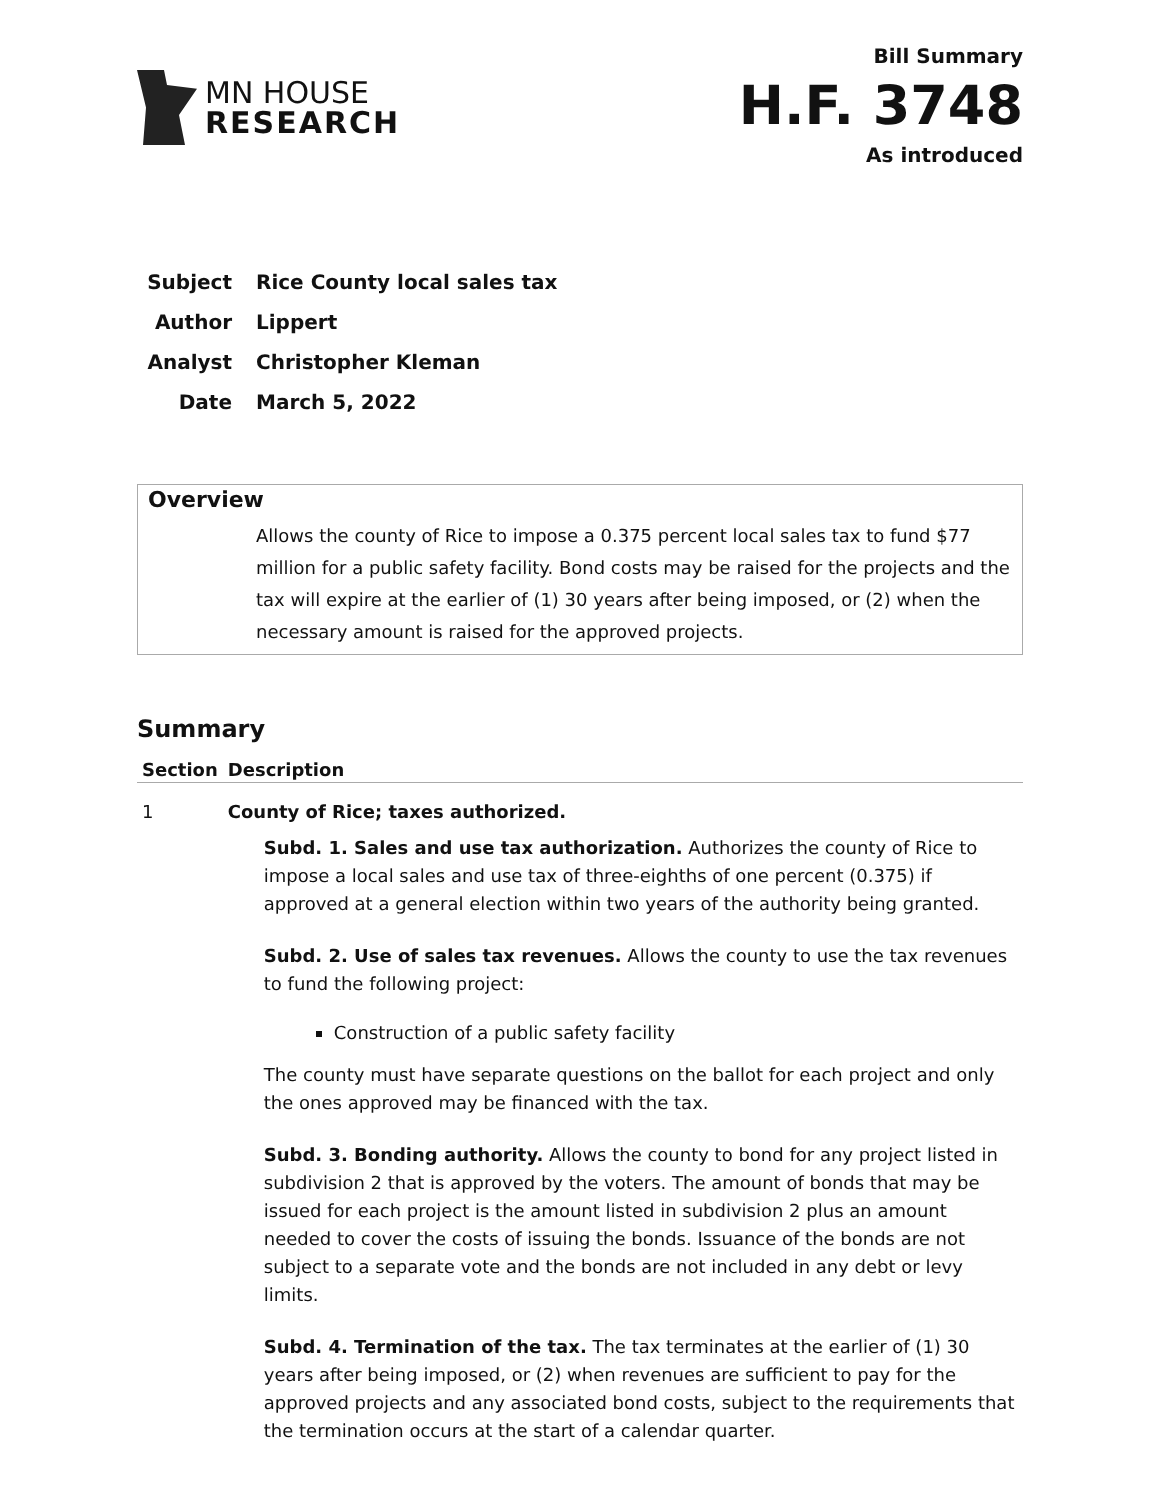MN HOUSE
RESEARCH
Bill Summary
H.F. 3748
As introduced
Subject Rice County local sales tax
Author Lippert
Analyst Christopher Kleman
Date March 5, 2022
Overview
Allows the county of Rice to impose a 0.375 percent local sales tax to fund $77 million for a public safety facility. Bond costs may be raised for the projects and the tax will expire at the earlier of (1) 30 years after being imposed, or (2) when the necessary amount is raised for the approved projects.
Summary
| Section | Description |
| --- | --- |
| 1 | County of Rice; taxes authorized. Subd. 1. Sales and use tax authorization. Authorizes the county of Rice to impose a local sales and use tax of three-eighths of one percent (0.375) if approved at a general election within two years of the authority being granted. Subd. 2. Use of sales tax revenues. Allows the county to use the tax revenues to fund the following project: Construction of a public safety facility The county must have separate questions on the ballot for each project and only the ones approved may be financed with the tax. Subd. 3. Bonding authority. Allows the county to bond for any project listed in subdivision 2 that is approved by the voters. The amount of bonds that may be issued for each project is the amount listed in subdivision 2 plus an amount needed to cover the costs of issuing the bonds. Issuance of the bonds are not subject to a separate vote and the bonds are not included in any debt or levy limits. Subd. 4. Termination of the tax. The tax terminates at the earlier of (1) 30 years after being imposed, or (2) when revenues are sufficient to pay for the approved projects and any associated bond costs, subject to the requirements that the termination occurs at the start of a calendar quarter. |